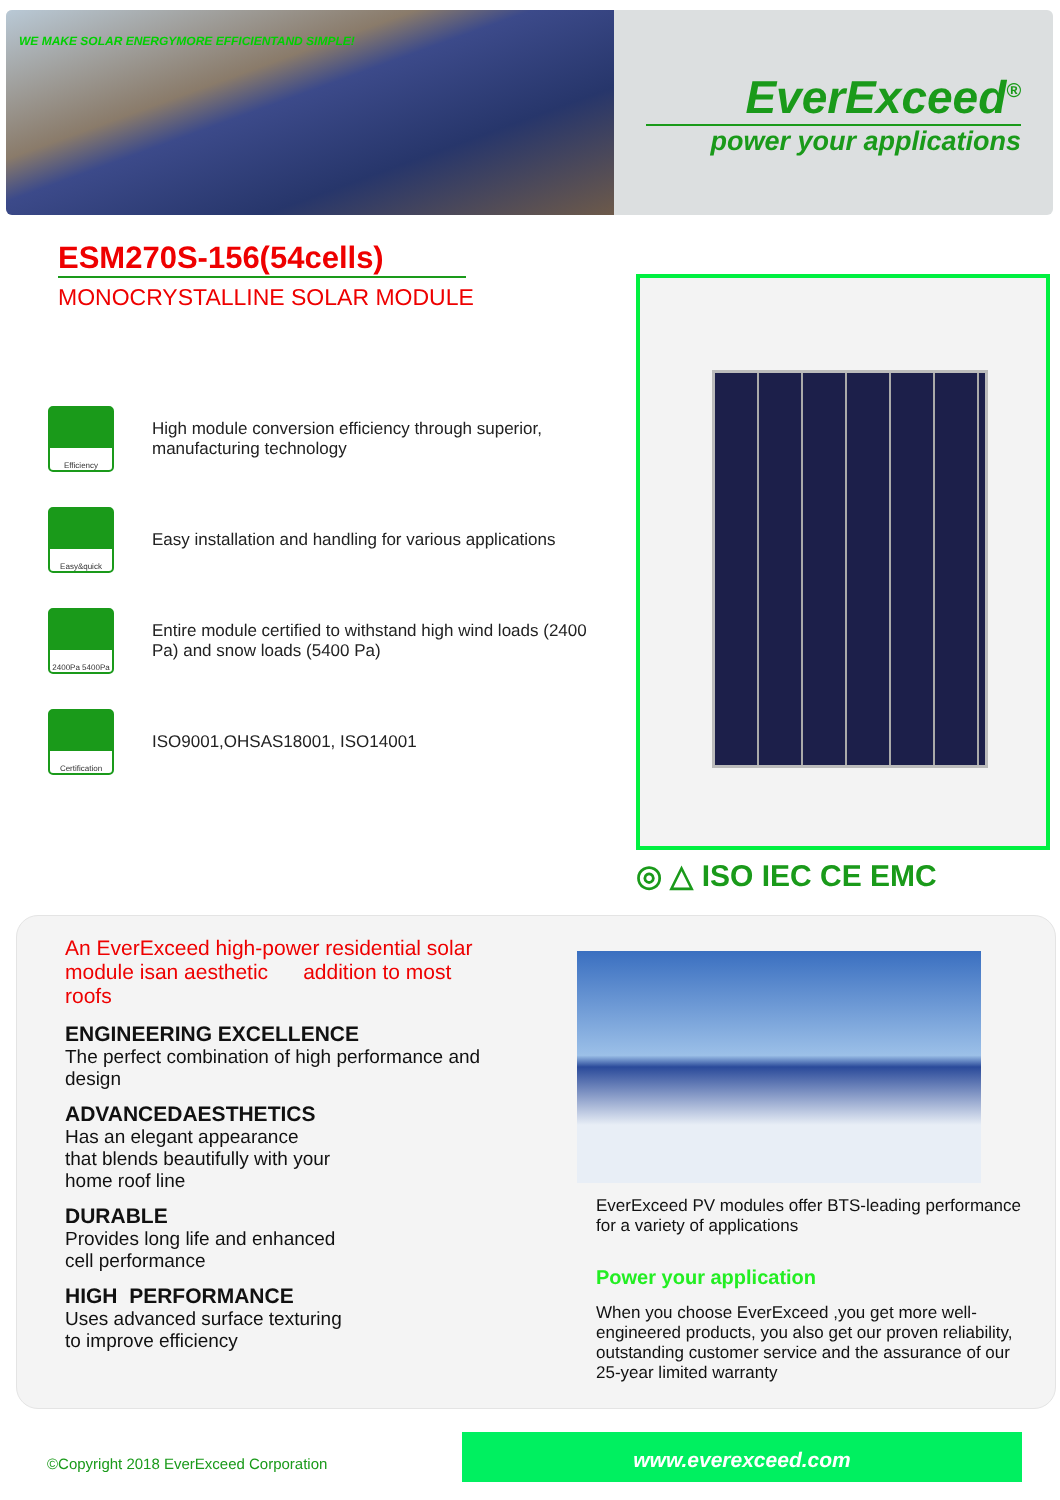WE MAKE SOLAR ENERGYMORE EFFICIENTAND SIMPLE!
EverExceed<sup>®</sup>
power your applications
ESM270S-156(54cells)
MONOCRYSTALLINE SOLAR MODULE
Efficiency
High module conversion efficiency through superior, manufacturing technology
Easy&quick
Easy installation and handling for various applications
2400Pa 5400Pa
Entire module certified to withstand high wind loads (2400 Pa) and snow loads (5400 Pa)
Certification
ISO9001,OHSAS18001, ISO14001
◎ △ ISO IEC CE EMC
An EverExceed high-power residential solar module isan aesthetic addition to most roofs
ENGINEERING EXCELLENCE
The perfect combination of high performance and design
ADVANCEDAESTHETICS
Has an elegant appearance
that blends beautifully with your
home roof line
DURABLE
Provides long life and enhanced
cell performance
HIGH PERFORMANCE
Uses advanced surface texturing
to improve efficiency
EverExceed PV modules offer BTS-leading performance for a variety of applications
Power your application
When you choose EverExceed ,you get more well-engineered products, you also get our proven reliability, outstanding customer service and the assurance of our 25-year limited warranty
©Copyright 2018 EverExceed Corporation
www.everexceed.com